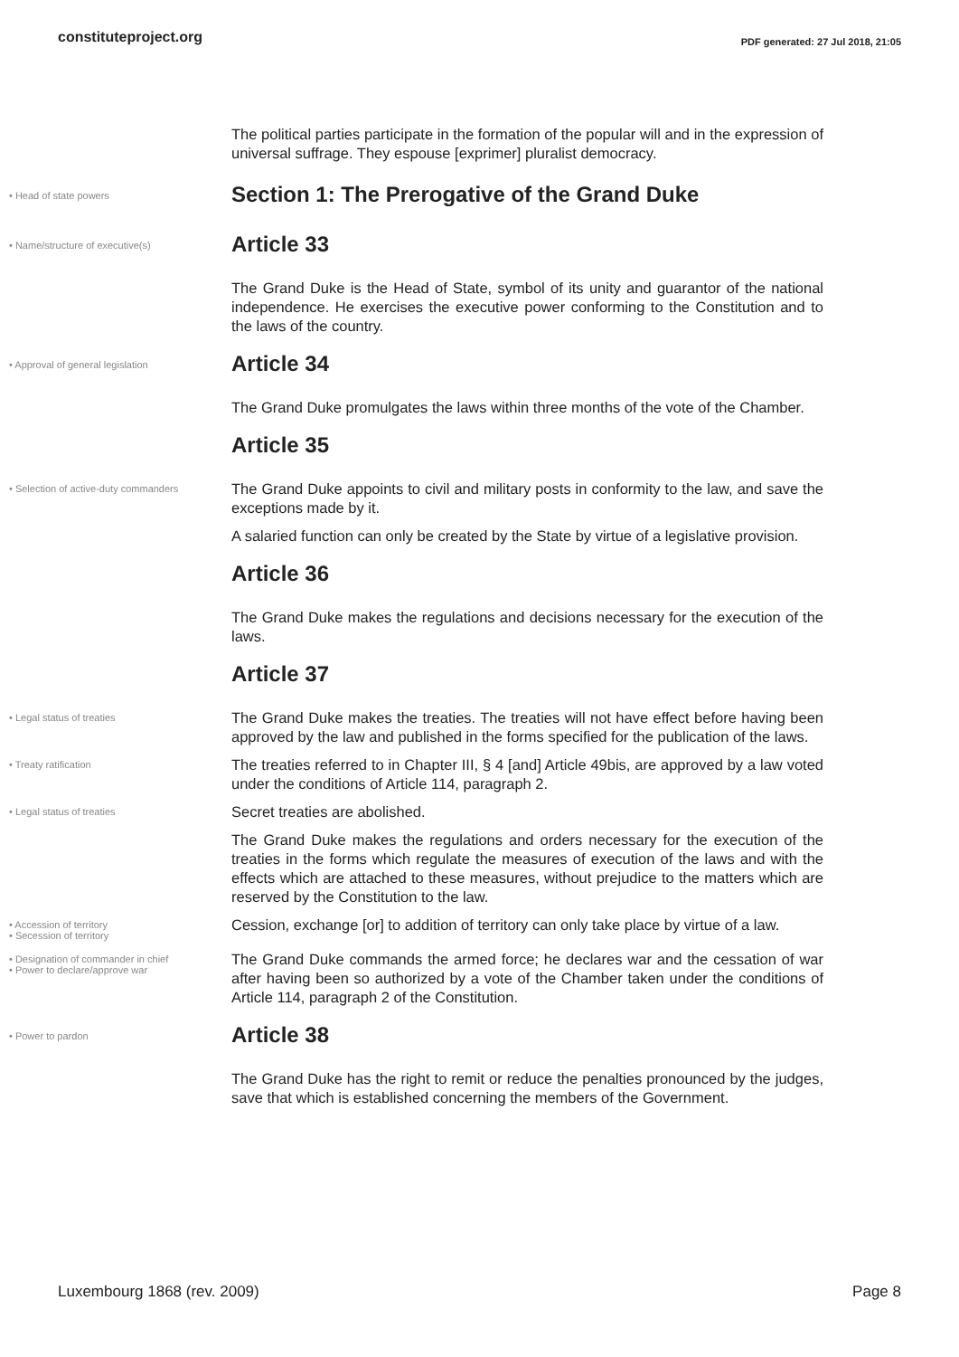constituteproject.org
PDF generated: 27 Jul 2018, 21:05
The political parties participate in the formation of the popular will and in the expression of universal suffrage. They espouse [exprimer] pluralist democracy.
• Head of state powers
Section 1: The Prerogative of the Grand Duke
• Name/structure of executive(s)
Article 33
The Grand Duke is the Head of State, symbol of its unity and guarantor of the national independence. He exercises the executive power conforming to the Constitution and to the laws of the country.
• Approval of general legislation
Article 34
The Grand Duke promulgates the laws within three months of the vote of the Chamber.
Article 35
• Selection of active-duty commanders
The Grand Duke appoints to civil and military posts in conformity to the law, and save the exceptions made by it.
A salaried function can only be created by the State by virtue of a legislative provision.
Article 36
The Grand Duke makes the regulations and decisions necessary for the execution of the laws.
Article 37
• Legal status of treaties
The Grand Duke makes the treaties. The treaties will not have effect before having been approved by the law and published in the forms specified for the publication of the laws.
• Treaty ratification
The treaties referred to in Chapter III, § 4 [and] Article 49bis, are approved by a law voted under the conditions of Article 114, paragraph 2.
• Legal status of treaties
Secret treaties are abolished.
The Grand Duke makes the regulations and orders necessary for the execution of the treaties in the forms which regulate the measures of execution of the laws and with the effects which are attached to these measures, without prejudice to the matters which are reserved by the Constitution to the law.
• Accession of territory
• Secession of territory
Cession, exchange [or] to addition of territory can only take place by virtue of a law.
• Designation of commander in chief
• Power to declare/approve war
The Grand Duke commands the armed force; he declares war and the cessation of war after having been so authorized by a vote of the Chamber taken under the conditions of Article 114, paragraph 2 of the Constitution.
• Power to pardon
Article 38
The Grand Duke has the right to remit or reduce the penalties pronounced by the judges, save that which is established concerning the members of the Government.
Luxembourg 1868 (rev. 2009) Page 8